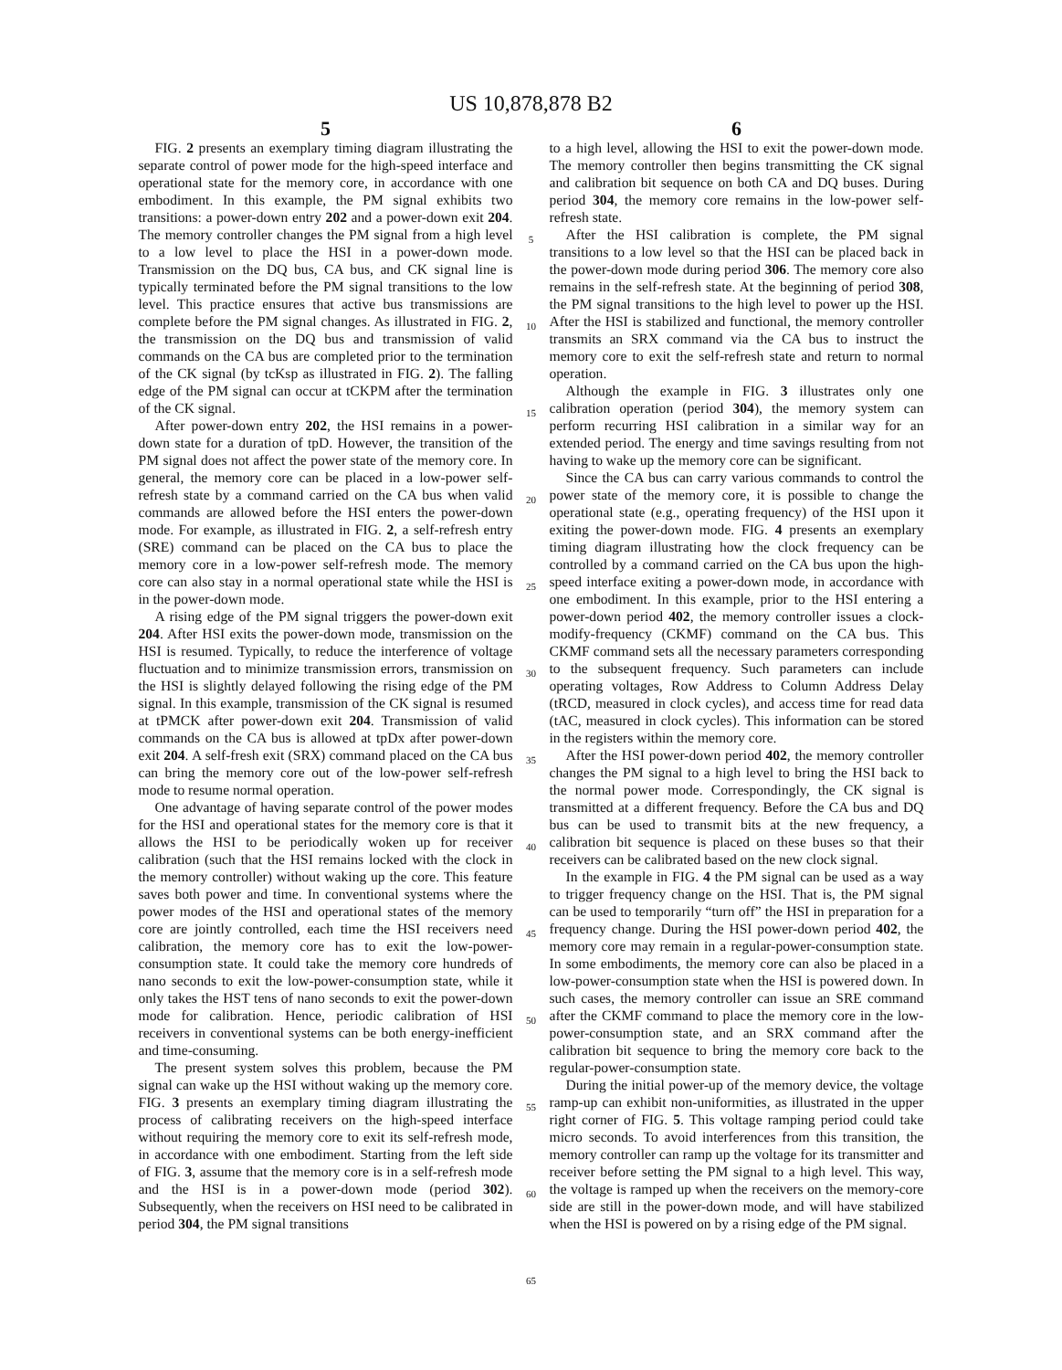US 10,878,878 B2
5
FIG. 2 presents an exemplary timing diagram illustrating the separate control of power mode for the high-speed interface and operational state for the memory core, in accordance with one embodiment. In this example, the PM signal exhibits two transitions: a power-down entry 202 and a power-down exit 204. The memory controller changes the PM signal from a high level to a low level to place the HSI in a power-down mode. Transmission on the DQ bus, CA bus, and CK signal line is typically terminated before the PM signal transitions to the low level. This practice ensures that active bus transmissions are complete before the PM signal changes. As illustrated in FIG. 2, the transmission on the DQ bus and transmission of valid commands on the CA bus are completed prior to the termination of the CK signal (by tcKsp as illustrated in FIG. 2). The falling edge of the PM signal can occur at tCKPM after the termination of the CK signal.
After power-down entry 202, the HSI remains in a power-down state for a duration of tpD. However, the transition of the PM signal does not affect the power state of the memory core. In general, the memory core can be placed in a low-power self-refresh state by a command carried on the CA bus when valid commands are allowed before the HSI enters the power-down mode. For example, as illustrated in FIG. 2, a self-refresh entry (SRE) command can be placed on the CA bus to place the memory core in a low-power self-refresh mode. The memory core can also stay in a normal operational state while the HSI is in the power-down mode.
A rising edge of the PM signal triggers the power-down exit 204. After HSI exits the power-down mode, transmission on the HSI is resumed. Typically, to reduce the interference of voltage fluctuation and to minimize transmission errors, transmission on the HSI is slightly delayed following the rising edge of the PM signal. In this example, transmission of the CK signal is resumed at tPMCK after power-down exit 204. Transmission of valid commands on the CA bus is allowed at tpDx after power-down exit 204. A self-fresh exit (SRX) command placed on the CA bus can bring the memory core out of the low-power self-refresh mode to resume normal operation.
One advantage of having separate control of the power modes for the HSI and operational states for the memory core is that it allows the HSI to be periodically woken up for receiver calibration (such that the HSI remains locked with the clock in the memory controller) without waking up the core. This feature saves both power and time. In conventional systems where the power modes of the HSI and operational states of the memory core are jointly controlled, each time the HSI receivers need calibration, the memory core has to exit the low-power-consumption state. It could take the memory core hundreds of nano seconds to exit the low-power-consumption state, while it only takes the HST tens of nano seconds to exit the power-down mode for calibration. Hence, periodic calibration of HSI receivers in conventional systems can be both energy-inefficient and time-consuming.
The present system solves this problem, because the PM signal can wake up the HSI without waking up the memory core. FIG. 3 presents an exemplary timing diagram illustrating the process of calibrating receivers on the high-speed interface without requiring the memory core to exit its self-refresh mode, in accordance with one embodiment. Starting from the left side of FIG. 3, assume that the memory core is in a self-refresh mode and the HSI is in a power-down mode (period 302). Subsequently, when the receivers on HSI need to be calibrated in period 304, the PM signal transitions
5
10
15
20
25
30
35
40
45
50
55
60
65
6
to a high level, allowing the HSI to exit the power-down mode. The memory controller then begins transmitting the CK signal and calibration bit sequence on both CA and DQ buses. During period 304, the memory core remains in the low-power self-refresh state.
After the HSI calibration is complete, the PM signal transitions to a low level so that the HSI can be placed back in the power-down mode during period 306. The memory core also remains in the self-refresh state. At the beginning of period 308, the PM signal transitions to the high level to power up the HSI. After the HSI is stabilized and functional, the memory controller transmits an SRX command via the CA bus to instruct the memory core to exit the self-refresh state and return to normal operation.
Although the example in FIG. 3 illustrates only one calibration operation (period 304), the memory system can perform recurring HSI calibration in a similar way for an extended period. The energy and time savings resulting from not having to wake up the memory core can be significant.
Since the CA bus can carry various commands to control the power state of the memory core, it is possible to change the operational state (e.g., operating frequency) of the HSI upon it exiting the power-down mode. FIG. 4 presents an exemplary timing diagram illustrating how the clock frequency can be controlled by a command carried on the CA bus upon the high-speed interface exiting a power-down mode, in accordance with one embodiment. In this example, prior to the HSI entering a power-down period 402, the memory controller issues a clock-modify-frequency (CKMF) command on the CA bus. This CKMF command sets all the necessary parameters corresponding to the subsequent frequency. Such parameters can include operating voltages, Row Address to Column Address Delay (tRCD, measured in clock cycles), and access time for read data (tAC, measured in clock cycles). This information can be stored in the registers within the memory core.
After the HSI power-down period 402, the memory controller changes the PM signal to a high level to bring the HSI back to the normal power mode. Correspondingly, the CK signal is transmitted at a different frequency. Before the CA bus and DQ bus can be used to transmit bits at the new frequency, a calibration bit sequence is placed on these buses so that their receivers can be calibrated based on the new clock signal.
In the example in FIG. 4 the PM signal can be used as a way to trigger frequency change on the HSI. That is, the PM signal can be used to temporarily “turn off” the HSI in preparation for a frequency change. During the HSI power-down period 402, the memory core may remain in a regular-power-consumption state. In some embodiments, the memory core can also be placed in a low-power-consumption state when the HSI is powered down. In such cases, the memory controller can issue an SRE command after the CKMF command to place the memory core in the low-power-consumption state, and an SRX command after the calibration bit sequence to bring the memory core back to the regular-power-consumption state.
During the initial power-up of the memory device, the voltage ramp-up can exhibit non-uniformities, as illustrated in the upper right corner of FIG. 5. This voltage ramping period could take micro seconds. To avoid interferences from this transition, the memory controller can ramp up the voltage for its transmitter and receiver before setting the PM signal to a high level. This way, the voltage is ramped up when the receivers on the memory-core side are still in the power-down mode, and will have stabilized when the HSI is powered on by a rising edge of the PM signal.